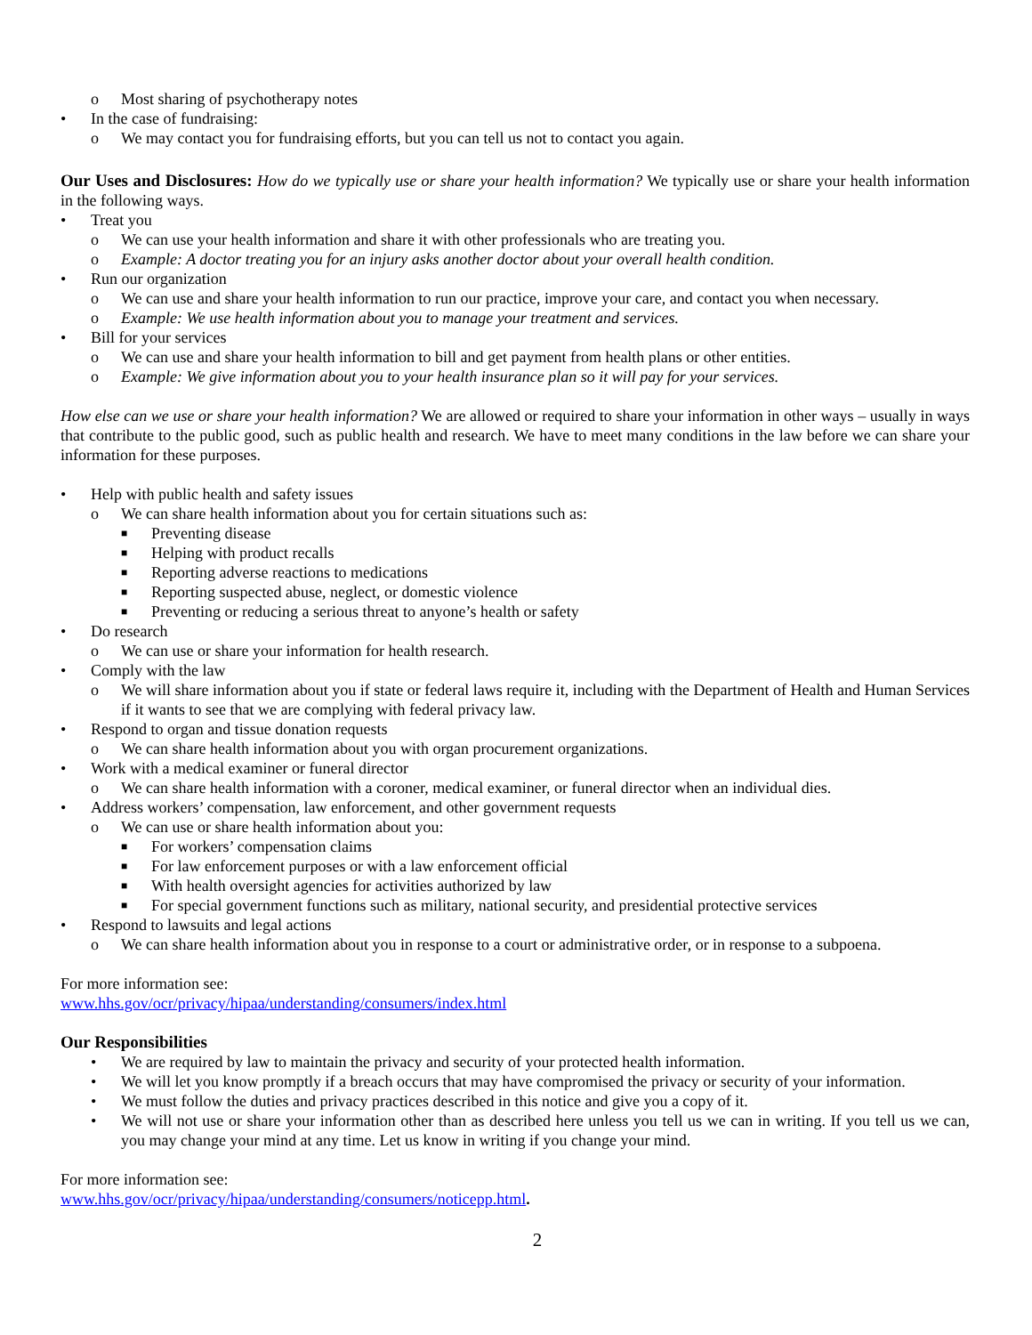o Most sharing of psychotherapy notes
• In the case of fundraising:
o We may contact you for fundraising efforts, but you can tell us not to contact you again.
Our Uses and Disclosures: How do we typically use or share your health information? We typically use or share your health information in the following ways.
• Treat you
o We can use your health information and share it with other professionals who are treating you.
o Example: A doctor treating you for an injury asks another doctor about your overall health condition.
• Run our organization
o We can use and share your health information to run our practice, improve your care, and contact you when necessary.
o Example: We use health information about you to manage your treatment and services.
• Bill for your services
o We can use and share your health information to bill and get payment from health plans or other entities.
o Example: We give information about you to your health insurance plan so it will pay for your services.
How else can we use or share your health information? We are allowed or required to share your information in other ways – usually in ways that contribute to the public good, such as public health and research. We have to meet many conditions in the law before we can share your information for these purposes.
• Help with public health and safety issues
o We can share health information about you for certain situations such as:
■ Preventing disease
■ Helping with product recalls
■ Reporting adverse reactions to medications
■ Reporting suspected abuse, neglect, or domestic violence
■ Preventing or reducing a serious threat to anyone’s health or safety
• Do research
o We can use or share your information for health research.
• Comply with the law
o We will share information about you if state or federal laws require it, including with the Department of Health and Human Services if it wants to see that we are complying with federal privacy law.
• Respond to organ and tissue donation requests
o We can share health information about you with organ procurement organizations.
• Work with a medical examiner or funeral director
o We can share health information with a coroner, medical examiner, or funeral director when an individual dies.
• Address workers’ compensation, law enforcement, and other government requests
o We can use or share health information about you:
■ For workers’ compensation claims
■ For law enforcement purposes or with a law enforcement official
■ With health oversight agencies for activities authorized by law
■ For special government functions such as military, national security, and presidential protective services
• Respond to lawsuits and legal actions
o We can share health information about you in response to a court or administrative order, or in response to a subpoena.
For more information see:
www.hhs.gov/ocr/privacy/hipaa/understanding/consumers/index.html
Our Responsibilities
• We are required by law to maintain the privacy and security of your protected health information.
• We will let you know promptly if a breach occurs that may have compromised the privacy or security of your information.
• We must follow the duties and privacy practices described in this notice and give you a copy of it.
• We will not use or share your information other than as described here unless you tell us we can in writing. If you tell us we can, you may change your mind at any time. Let us know in writing if you change your mind.
For more information see:
www.hhs.gov/ocr/privacy/hipaa/understanding/consumers/noticepp.html.
2